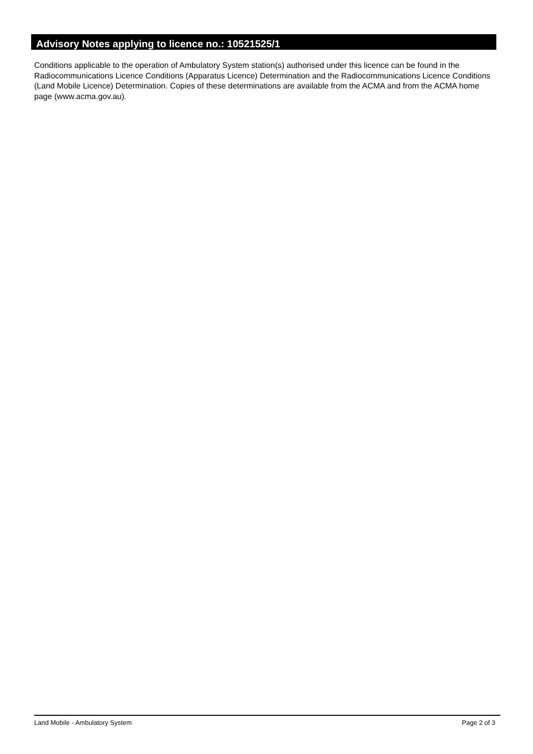Advisory Notes applying to licence no.: 10521525/1
Conditions applicable to the operation of Ambulatory System station(s) authorised under this licence can be found in the Radiocommunications Licence Conditions (Apparatus Licence) Determination and the Radiocommunications Licence Conditions (Land Mobile Licence) Determination. Copies of these determinations are available from the ACMA and from the ACMA home page (www.acma.gov.au).
Land Mobile - Ambulatory System Page 2 of 3